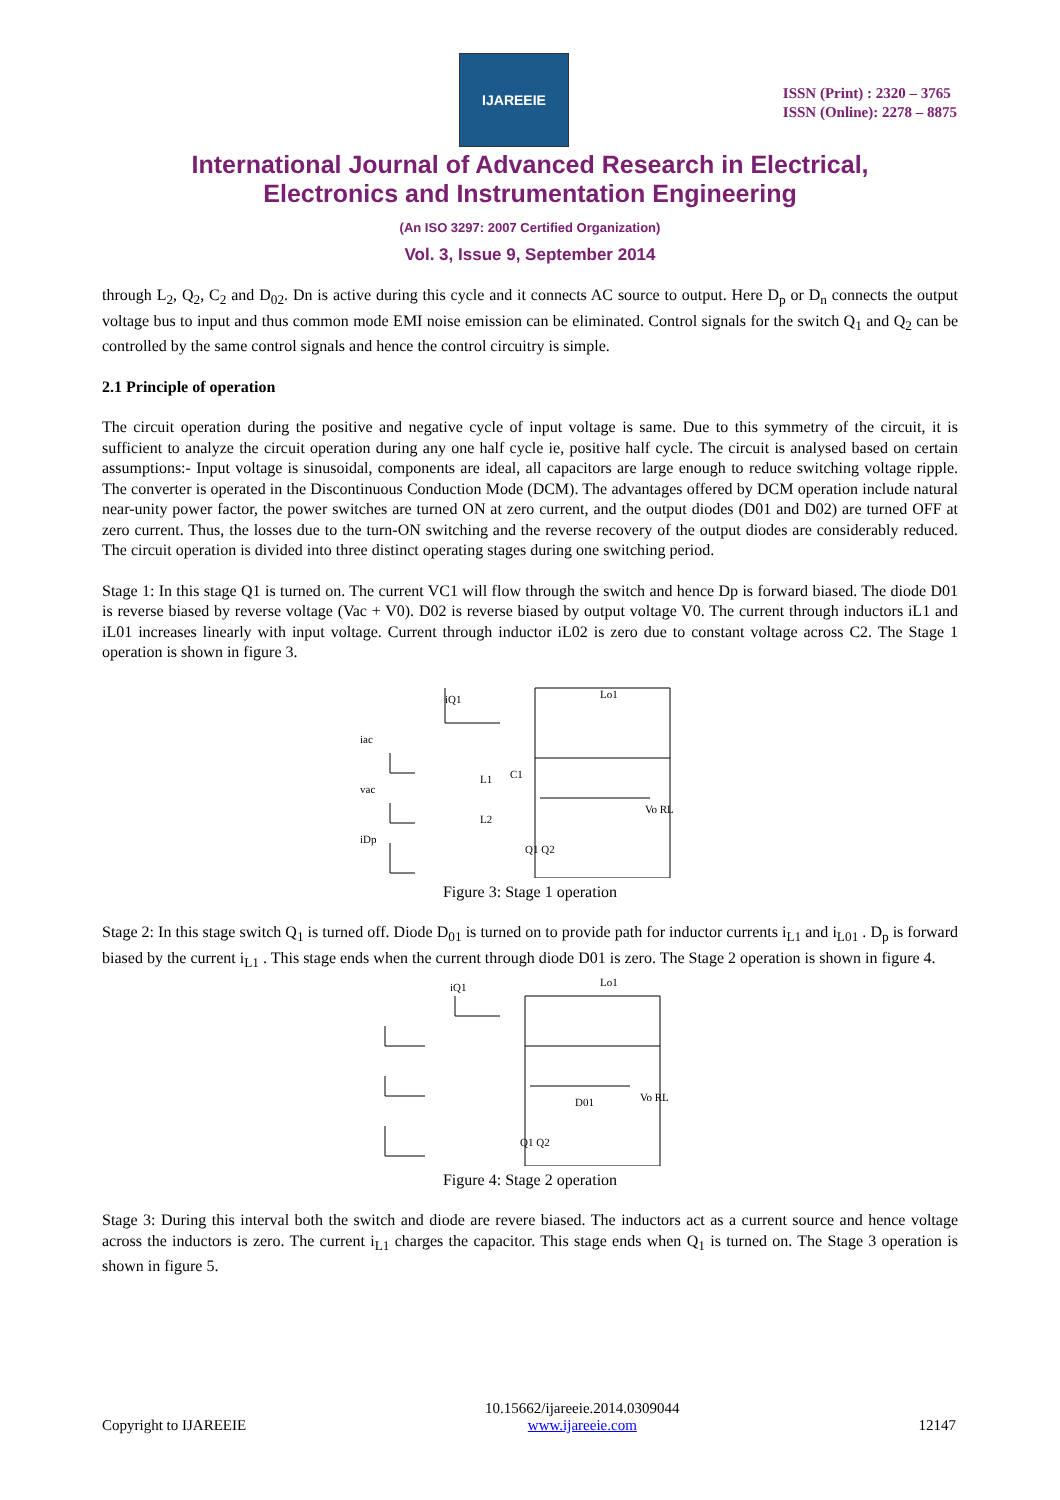IJAREEIE
ISSN (Print) : 2320 – 3765
ISSN (Online): 2278 – 8875
International Journal of Advanced Research in Electrical,
Electronics and Instrumentation Engineering
(An ISO 3297: 2007 Certified Organization)
Vol. 3, Issue 9, September 2014
through L<sub>2</sub>, Q<sub>2</sub>, C<sub>2</sub> and D<sub>02</sub>. Dn is active during this cycle and it connects AC source to output. Here D<sub>p</sub> or D<sub>n</sub> connects the output voltage bus to input and thus common mode EMI noise emission can be eliminated. Control signals for the switch Q<sub>1</sub> and Q<sub>2</sub> can be controlled by the same control signals and hence the control circuitry is simple.
2.1 Principle of operation
The circuit operation during the positive and negative cycle of input voltage is same. Due to this symmetry of the circuit, it is sufficient to analyze the circuit operation during any one half cycle ie, positive half cycle. The circuit is analysed based on certain assumptions:- Input voltage is sinusoidal, components are ideal, all capacitors are large enough to reduce switching voltage ripple. The converter is operated in the Discontinuous Conduction Mode (DCM). The advantages offered by DCM operation include natural near-unity power factor, the power switches are turned ON at zero current, and the output diodes (D01 and D02) are turned OFF at zero current. Thus, the losses due to the turn-ON switching and the reverse recovery of the output diodes are considerably reduced. The circuit operation is divided into three distinct operating stages during one switching period.
Stage 1: In this stage Q1 is turned on. The current VC1 will flow through the switch and hence Dp is forward biased. The diode D01 is reverse biased by reverse voltage (Vac + V0). D02 is reverse biased by output voltage V0. The current through inductors iL1 and iL01 increases linearly with input voltage. Current through inductor iL02 is zero due to constant voltage across C2. The Stage 1 operation is shown in figure 3.
iac
vac
iDp
iQ1
Lo1
Vo RL
C1
L1
L2
Q1 Q2
Figure 3: Stage 1 operation
Stage 2: In this stage switch Q<sub>1</sub> is turned off. Diode D<sub>01</sub> is turned on to provide path for inductor currents i<sub>L1</sub> and i<sub>L01</sub> . D<sub>p</sub> is forward biased by the current i<sub>L1</sub> . This stage ends when the current through diode D01 is zero. The Stage 2 operation is shown in figure 4.
iQ1
Lo1
D01
Vo RL
Q1 Q2
Figure 4: Stage 2 operation
Stage 3: During this interval both the switch and diode are revere biased. The inductors act as a current source and hence voltage across the inductors is zero. The current i<sub>L1</sub> charges the capacitor. This stage ends when Q<sub>1</sub> is turned on. The Stage 3 operation is shown in figure 5.
Copyright to IJAREEIE 10.15662/ijareeie.2014.0309044
www.ijareeie.com 12147